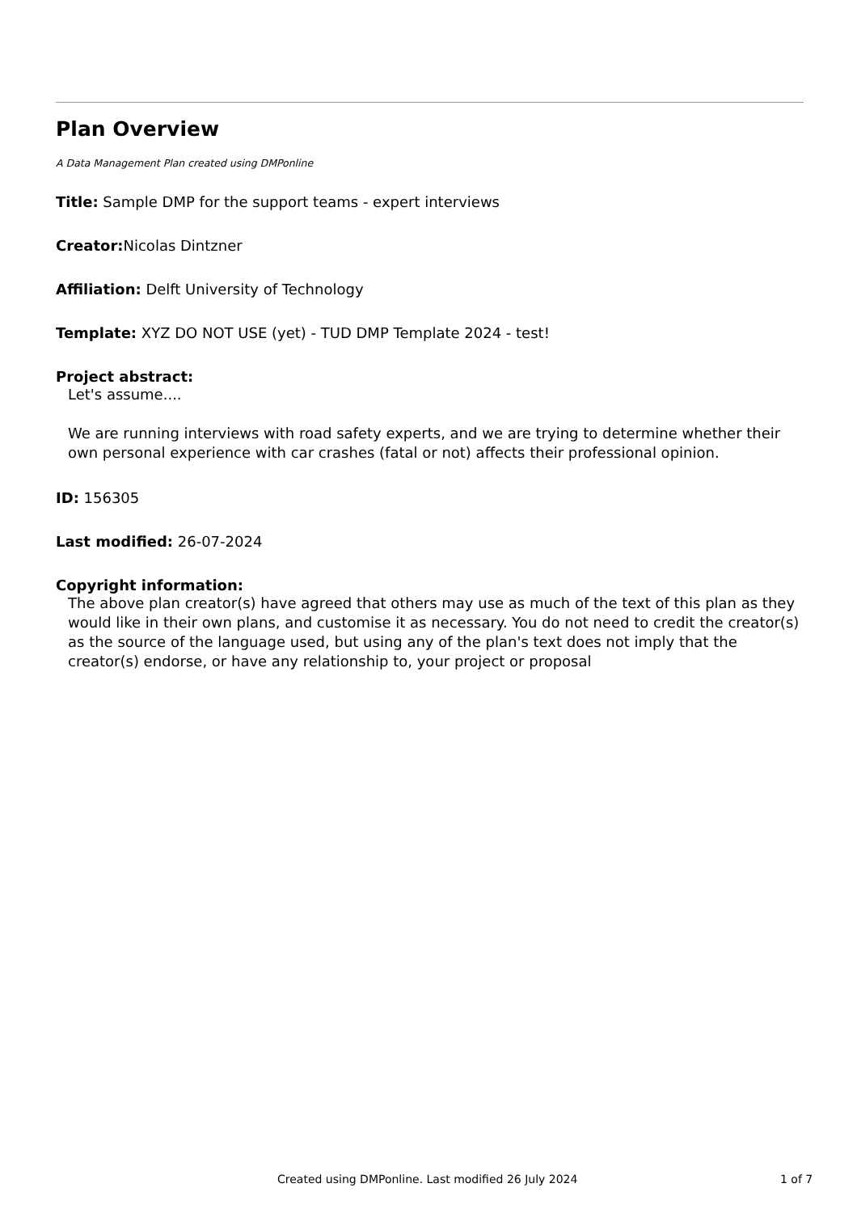Plan Overview
A Data Management Plan created using DMPonline
Title: Sample DMP for the support teams - expert interviews
Creator: Nicolas Dintzner
Affiliation: Delft University of Technology
Template: XYZ DO NOT USE (yet) - TUD DMP Template 2024 - test!
Project abstract:
Let's assume....
We are running interviews with road safety experts, and we are trying to determine whether their own personal experience with car crashes (fatal or not) affects their professional opinion.
ID: 156305
Last modified: 26-07-2024
Copyright information:
The above plan creator(s) have agreed that others may use as much of the text of this plan as they would like in their own plans, and customise it as necessary. You do not need to credit the creator(s) as the source of the language used, but using any of the plan's text does not imply that the creator(s) endorse, or have any relationship to, your project or proposal
Created using DMPonline. Last modified 26 July 2024 1 of 7